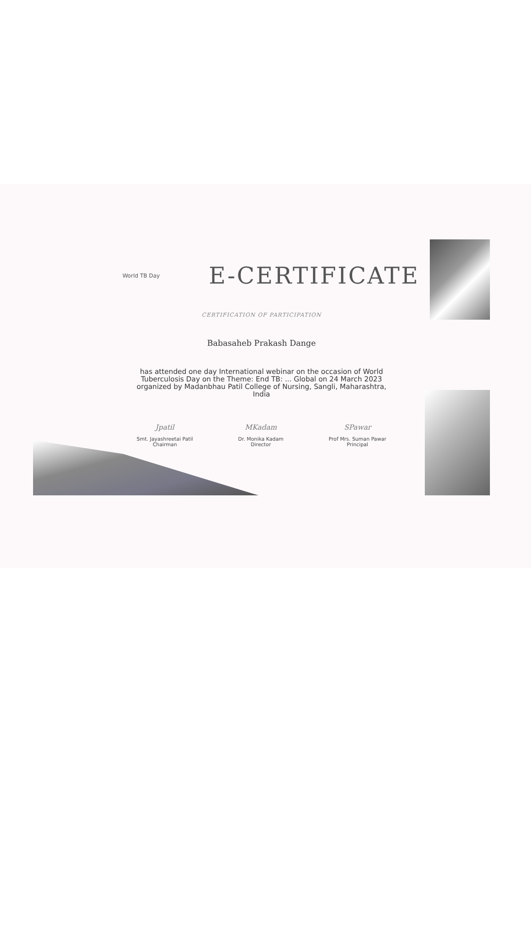World TB Day
E-CERTIFICATE
CERTIFICATION OF PARTICIPATION
Babasaheb Prakash Dange
has attended one day International webinar on the occasion of World
Tuberculosis Day on the Theme: End TB: ... Global on 24 March 2023
organized by Madanbhau Patil College of Nursing, Sangli, Maharashtra,
India
Jpatil
Smt. Jayashreetai Patil
Chairman
MKadam
Dr. Monika Kadam
Director
SPawar
Prof Mrs. Suman Pawar
Principal